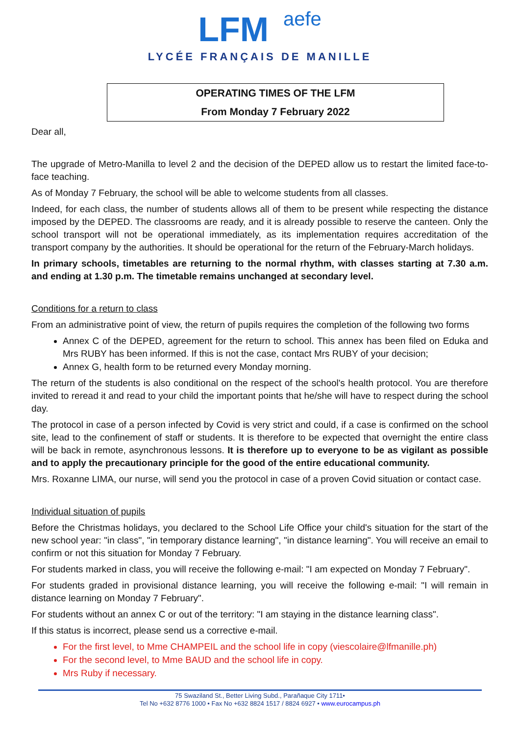LFM aefe
LYCÉE FRANÇAIS DE MANILLE
OPERATING TIMES OF THE LFM
From Monday 7 February 2022
Dear all,
The upgrade of Metro-Manilla to level 2 and the decision of the DEPED allow us to restart the limited face-to-face teaching.
As of Monday 7 February, the school will be able to welcome students from all classes.
Indeed, for each class, the number of students allows all of them to be present while respecting the distance imposed by the DEPED. The classrooms are ready, and it is already possible to reserve the canteen. Only the school transport will not be operational immediately, as its implementation requires accreditation of the transport company by the authorities. It should be operational for the return of the February-March holidays.
In primary schools, timetables are returning to the normal rhythm, with classes starting at 7.30 a.m. and ending at 1.30 p.m. The timetable remains unchanged at secondary level.
Conditions for a return to class
From an administrative point of view, the return of pupils requires the completion of the following two forms
Annex C of the DEPED, agreement for the return to school. This annex has been filed on Eduka and Mrs RUBY has been informed. If this is not the case, contact Mrs RUBY of your decision;
Annex G, health form to be returned every Monday morning.
The return of the students is also conditional on the respect of the school's health protocol. You are therefore invited to reread it and read to your child the important points that he/she will have to respect during the school day.
The protocol in case of a person infected by Covid is very strict and could, if a case is confirmed on the school site, lead to the confinement of staff or students. It is therefore to be expected that overnight the entire class will be back in remote, asynchronous lessons. It is therefore up to everyone to be as vigilant as possible and to apply the precautionary principle for the good of the entire educational community.
Mrs. Roxanne LIMA, our nurse, will send you the protocol in case of a proven Covid situation or contact case.
Individual situation of pupils
Before the Christmas holidays, you declared to the School Life Office your child's situation for the start of the new school year: "in class", "in temporary distance learning", "in distance learning". You will receive an email to confirm or not this situation for Monday 7 February.
For students marked in class, you will receive the following e-mail: "I am expected on Monday 7 February".
For students graded in provisional distance learning, you will receive the following e-mail: "I will remain in distance learning on Monday 7 February".
For students without an annex C or out of the territory: "I am staying in the distance learning class".
If this status is incorrect, please send us a corrective e-mail.
For the first level, to Mme CHAMPEIL and the school life in copy (viescolaire@lfmanille.ph)
For the second level, to Mme BAUD and the school life in copy.
Mrs Ruby if necessary.
75 Swaziland St., Better Living Subd., Parañaque City 1711•
Tel No +632 8776 1000 • Fax No +632 8824 1517 / 8824 6927 • www.eurocampus.ph